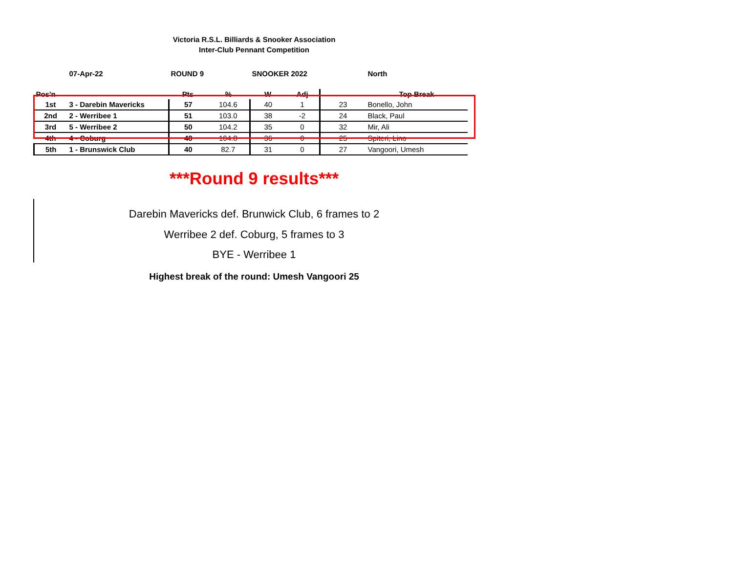Victoria R.S.L. Billiards & Snooker Association
Inter-Club Pennant Competition
| | 07-Apr-22 | ROUND 9 | | SNOOKER 2022 | | | North |
| Pos'n | | Pts | % | W | Adj | | Top Break |
| 1st | 3 - Darebin Mavericks | 57 | 104.6 | 40 | 1 | 23 | Bonello, John |
| 2nd | 2 - Werribee 1 | 51 | 103.0 | 38 | -2 | 24 | Black, Paul |
| 3rd | 5 - Werribee 2 | 50 | 104.2 | 35 | 0 | 32 | Mir, Ali |
| 4th | 4 - Coburg | 48 | 104.8 | 36 | 0 | 25 | Spiteri, Lino |
| 5th | 1 - Brunswick Club | 40 | 82.7 | 31 | 0 | 27 | Vangoori, Umesh |
***Round 9 results***
Darebin Mavericks def. Brunwick Club, 6 frames to 2
Werribee 2 def. Coburg, 5 frames to 3
BYE - Werribee 1
Highest break of the round: Umesh Vangoori 25